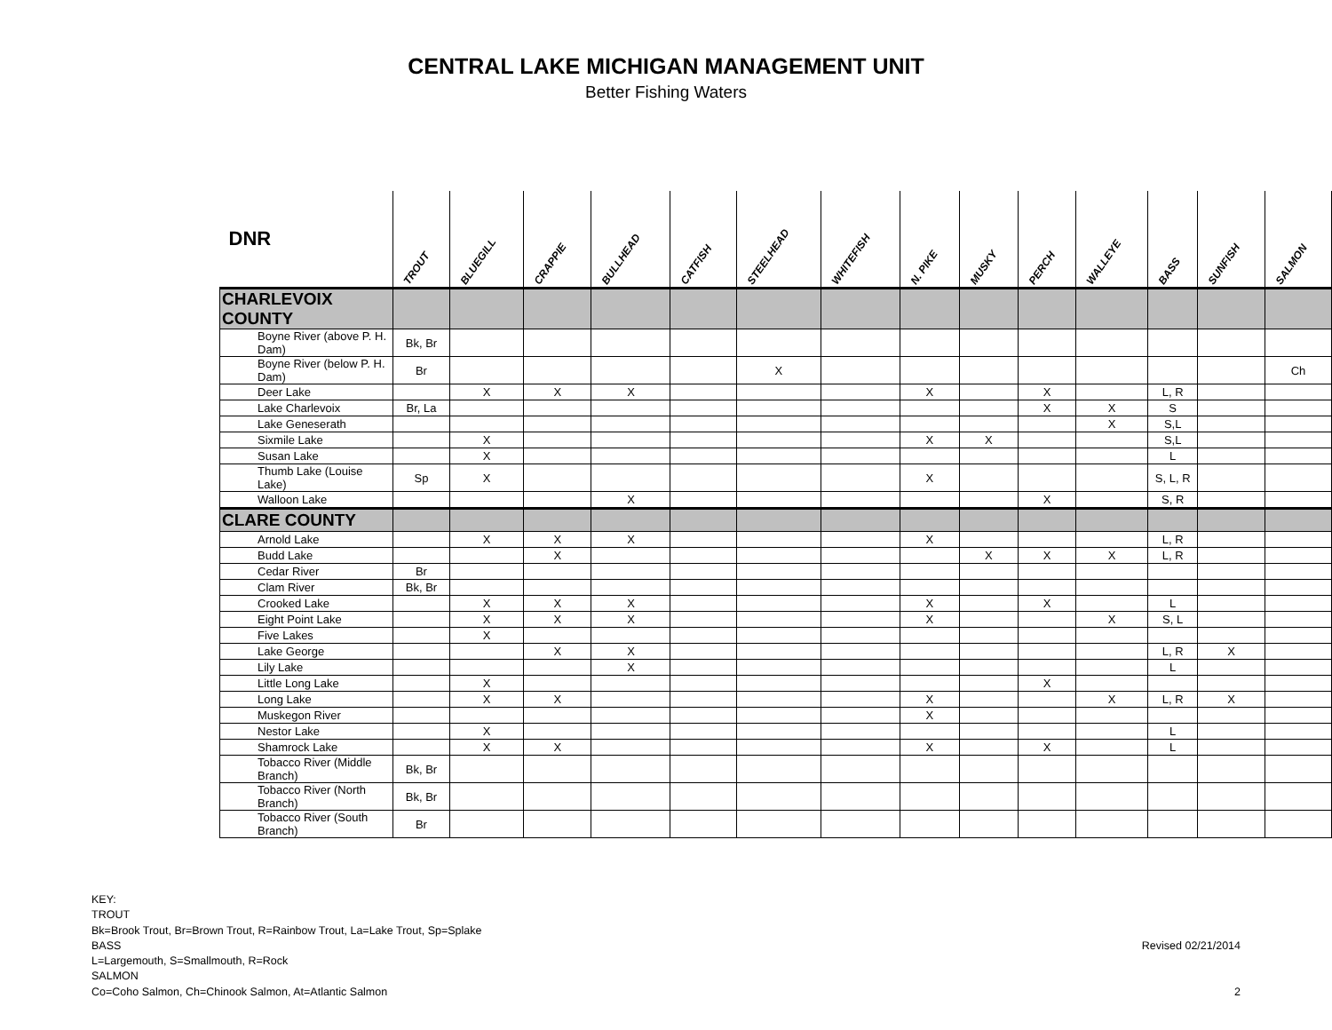CENTRAL LAKE MICHIGAN MANAGEMENT UNIT
Better Fishing Waters
| DNR | TROUT | BLUEGILL | CRAPPIE | BULLHEAD | CATFISH | STEELHEAD | WHITEFISH | N. PIKE | MUSKY | PERCH | WALLEYE | BASS | SUNFISH | SALMON |
| --- | --- | --- | --- | --- | --- | --- | --- | --- | --- | --- | --- | --- | --- | --- |
| CHARLEVOIX COUNTY | | | | | | | | | | | | | | |
| Boyne River (above P. H. Dam) | Bk, Br | | | | | | | | | | | | | |
| Boyne River (below P. H. Dam) | Br | | | | | X | | | | | | | | Ch |
| Deer Lake | | X | X | X | | | | X | | X | | L, R | | |
| Lake Charlevoix | Br, La | | | | | | | | | X | X | S | | |
| Lake Geneserath | | | | | | | | | | | X | S,L | | |
| Sixmile Lake | | X | | | | | | X | X | | | S,L | | |
| Susan Lake | | X | | | | | | | | | | L | | |
| Thumb Lake (Louise Lake) | Sp | X | | | | | | X | | | | S, L, R | | |
| Walloon Lake | | | | X | | | | | | X | | S, R | | |
| CLARE COUNTY | | | | | | | | | | | | | | |
| Arnold Lake | | X | X | X | | | | X | | | | L, R | | |
| Budd Lake | | | X | | | | | | X | X | X | L, R | | |
| Cedar River | Br | | | | | | | | | | | | | |
| Clam River | Bk, Br | | | | | | | | | | | | | |
| Crooked Lake | | X | X | X | | | | X | | X | | L | | |
| Eight Point Lake | | X | X | X | | | | X | | | X | S, L | | |
| Five Lakes | | X | | | | | | | | | | | | |
| Lake George | | | X | X | | | | | | | | L, R | X | |
| Lily Lake | | | | X | | | | | | | | L | | |
| Little Long Lake | | X | | | | | | | | X | | | | |
| Long Lake | | X | X | | | | | X | | | X | L, R | X | |
| Muskegon River | | | | | | | | X | | | | | | |
| Nestor Lake | | X | | | | | | | | | | L | | |
| Shamrock Lake | | X | X | | | | | X | | X | | L | | |
| Tobacco River (Middle Branch) | Bk, Br | | | | | | | | | | | | | |
| Tobacco River (North Branch) | Bk, Br | | | | | | | | | | | | | |
| Tobacco River (South Branch) | Br | | | | | | | | | | | | | |
KEY:
TROUT
Bk=Brook Trout, Br=Brown Trout, R=Rainbow Trout, La=Lake Trout, Sp=Splake
BASS
L=Largemouth, S=Smallmouth, R=Rock
SALMON
Co=Coho Salmon, Ch=Chinook Salmon, At=Atlantic Salmon
Revised 02/21/2014
2